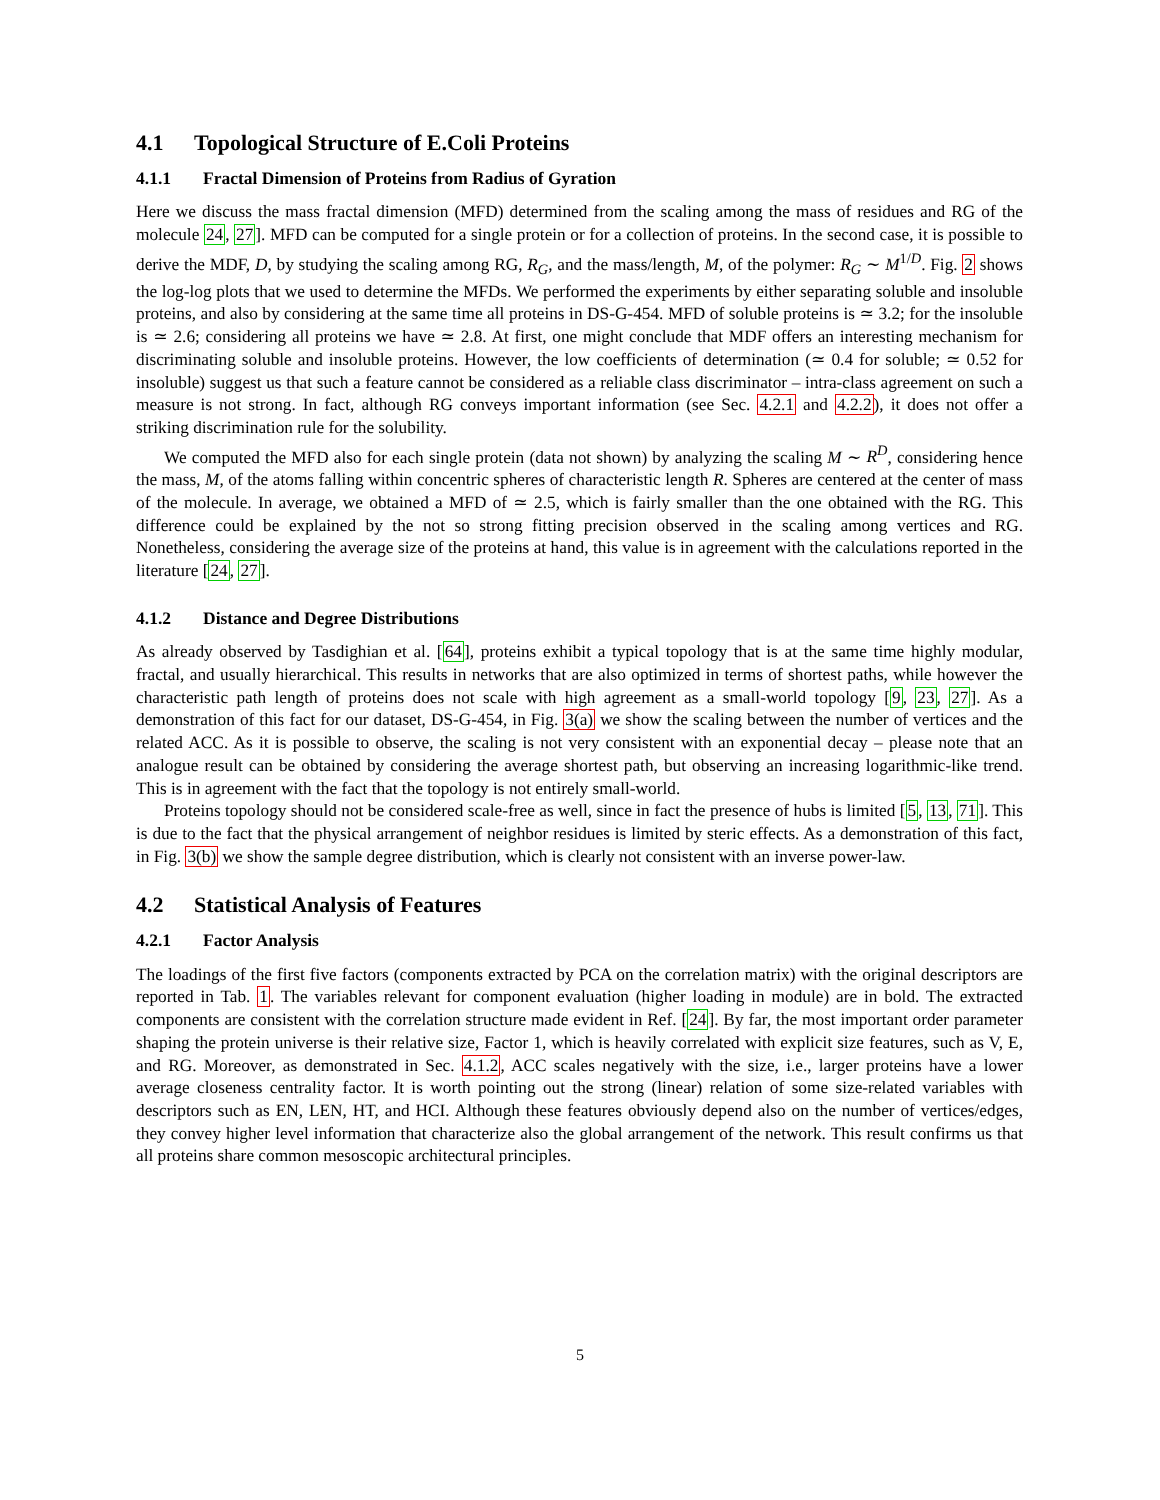4.1 Topological Structure of E.Coli Proteins
4.1.1 Fractal Dimension of Proteins from Radius of Gyration
Here we discuss the mass fractal dimension (MFD) determined from the scaling among the mass of residues and RG of the molecule 24, 27]. MFD can be computed for a single protein or for a collection of proteins. In the second case, it is possible to derive the MDF, D, by studying the scaling among RG, R<sub>G</sub>, and the mass/length, M, of the polymer: R<sub>G</sub> ∼ M<sup>1/D</sup>. Fig. 2 shows the log-log plots that we used to determine the MFDs. We performed the experiments by either separating soluble and insoluble proteins, and also by considering at the same time all proteins in DS-G-454. MFD of soluble proteins is ≃ 3.2; for the insoluble is ≃ 2.6; considering all proteins we have ≃ 2.8. At first, one might conclude that MDF offers an interesting mechanism for discriminating soluble and insoluble proteins. However, the low coefficients of determination (≃ 0.4 for soluble; ≃ 0.52 for insoluble) suggest us that such a feature cannot be considered as a reliable class discriminator – intra-class agreement on such a measure is not strong. In fact, although RG conveys important information (see Sec. 4.2.1 and 4.2.2), it does not offer a striking discrimination rule for the solubility.
We computed the MFD also for each single protein (data not shown) by analyzing the scaling M ∼ R<sup>D</sup>, considering hence the mass, M, of the atoms falling within concentric spheres of characteristic length R. Spheres are centered at the center of mass of the molecule. In average, we obtained a MFD of ≃ 2.5, which is fairly smaller than the one obtained with the RG. This difference could be explained by the not so strong fitting precision observed in the scaling among vertices and RG. Nonetheless, considering the average size of the proteins at hand, this value is in agreement with the calculations reported in the literature [24, 27].
4.1.2 Distance and Degree Distributions
As already observed by Tasdighian et al. [64], proteins exhibit a typical topology that is at the same time highly modular, fractal, and usually hierarchical. This results in networks that are also optimized in terms of shortest paths, while however the characteristic path length of proteins does not scale with high agreement as a small-world topology [9, 23, 27]. As a demonstration of this fact for our dataset, DS-G-454, in Fig. 3(a) we show the scaling between the number of vertices and the related ACC. As it is possible to observe, the scaling is not very consistent with an exponential decay – please note that an analogue result can be obtained by considering the average shortest path, but observing an increasing logarithmic-like trend. This is in agreement with the fact that the topology is not entirely small-world.
Proteins topology should not be considered scale-free as well, since in fact the presence of hubs is limited [5, 13, 71]. This is due to the fact that the physical arrangement of neighbor residues is limited by steric effects. As a demonstration of this fact, in Fig. 3(b) we show the sample degree distribution, which is clearly not consistent with an inverse power-law.
4.2 Statistical Analysis of Features
4.2.1 Factor Analysis
The loadings of the first five factors (components extracted by PCA on the correlation matrix) with the original descriptors are reported in Tab. 1. The variables relevant for component evaluation (higher loading in module) are in bold. The extracted components are consistent with the correlation structure made evident in Ref. [24]. By far, the most important order parameter shaping the protein universe is their relative size, Factor 1, which is heavily correlated with explicit size features, such as V, E, and RG. Moreover, as demonstrated in Sec. 4.1.2, ACC scales negatively with the size, i.e., larger proteins have a lower average closeness centrality factor. It is worth pointing out the strong (linear) relation of some size-related variables with descriptors such as EN, LEN, HT, and HCI. Although these features obviously depend also on the number of vertices/edges, they convey higher level information that characterize also the global arrangement of the network. This result confirms us that all proteins share common mesoscopic architectural principles.
5